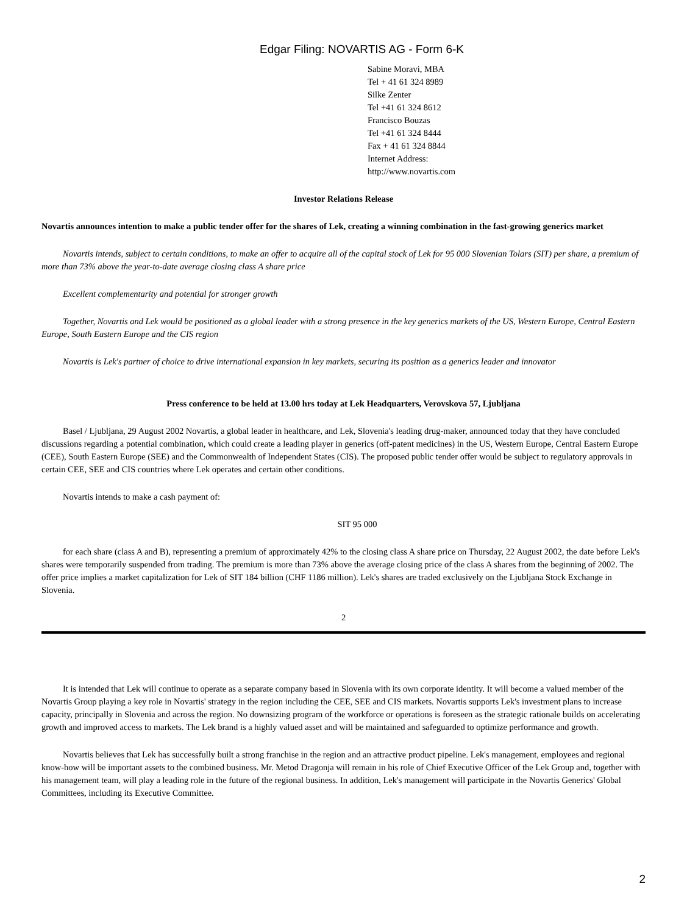Edgar Filing: NOVARTIS AG - Form 6-K
Sabine Moravi, MBA
Tel + 41 61 324 8989
Silke Zenter
Tel +41 61 324 8612
Francisco Bouzas
Tel +41 61 324 8444
Fax + 41 61 324 8844
Internet Address:
http://www.novartis.com
Investor Relations Release
Novartis announces intention to make a public tender offer for the shares of Lek, creating a winning combination in the fast-growing generics market
Novartis intends, subject to certain conditions, to make an offer to acquire all of the capital stock of Lek for 95 000 Slovenian Tolars (SIT) per share, a premium of more than 73% above the year-to-date average closing class A share price
Excellent complementarity and potential for stronger growth
Together, Novartis and Lek would be positioned as a global leader with a strong presence in the key generics markets of the US, Western Europe, Central Eastern Europe, South Eastern Europe and the CIS region
Novartis is Lek's partner of choice to drive international expansion in key markets, securing its position as a generics leader and innovator
Press conference to be held at 13.00 hrs today at Lek Headquarters, Verovskova 57, Ljubljana
Basel / Ljubljana, 29 August 2002 Novartis, a global leader in healthcare, and Lek, Slovenia's leading drug-maker, announced today that they have concluded discussions regarding a potential combination, which could create a leading player in generics (off-patent medicines) in the US, Western Europe, Central Eastern Europe (CEE), South Eastern Europe (SEE) and the Commonwealth of Independent States (CIS). The proposed public tender offer would be subject to regulatory approvals in certain CEE, SEE and CIS countries where Lek operates and certain other conditions.
Novartis intends to make a cash payment of:
SIT 95 000
for each share (class A and B), representing a premium of approximately 42% to the closing class A share price on Thursday, 22 August 2002, the date before Lek's shares were temporarily suspended from trading. The premium is more than 73% above the average closing price of the class A shares from the beginning of 2002. The offer price implies a market capitalization for Lek of SIT 184 billion (CHF 1186 million). Lek's shares are traded exclusively on the Ljubljana Stock Exchange in Slovenia.
2
It is intended that Lek will continue to operate as a separate company based in Slovenia with its own corporate identity. It will become a valued member of the Novartis Group playing a key role in Novartis' strategy in the region including the CEE, SEE and CIS markets. Novartis supports Lek's investment plans to increase capacity, principally in Slovenia and across the region. No downsizing program of the workforce or operations is foreseen as the strategic rationale builds on accelerating growth and improved access to markets. The Lek brand is a highly valued asset and will be maintained and safeguarded to optimize performance and growth.
Novartis believes that Lek has successfully built a strong franchise in the region and an attractive product pipeline. Lek's management, employees and regional know-how will be important assets to the combined business. Mr. Metod Dragonja will remain in his role of Chief Executive Officer of the Lek Group and, together with his management team, will play a leading role in the future of the regional business. In addition, Lek's management will participate in the Novartis Generics' Global Committees, including its Executive Committee.
2